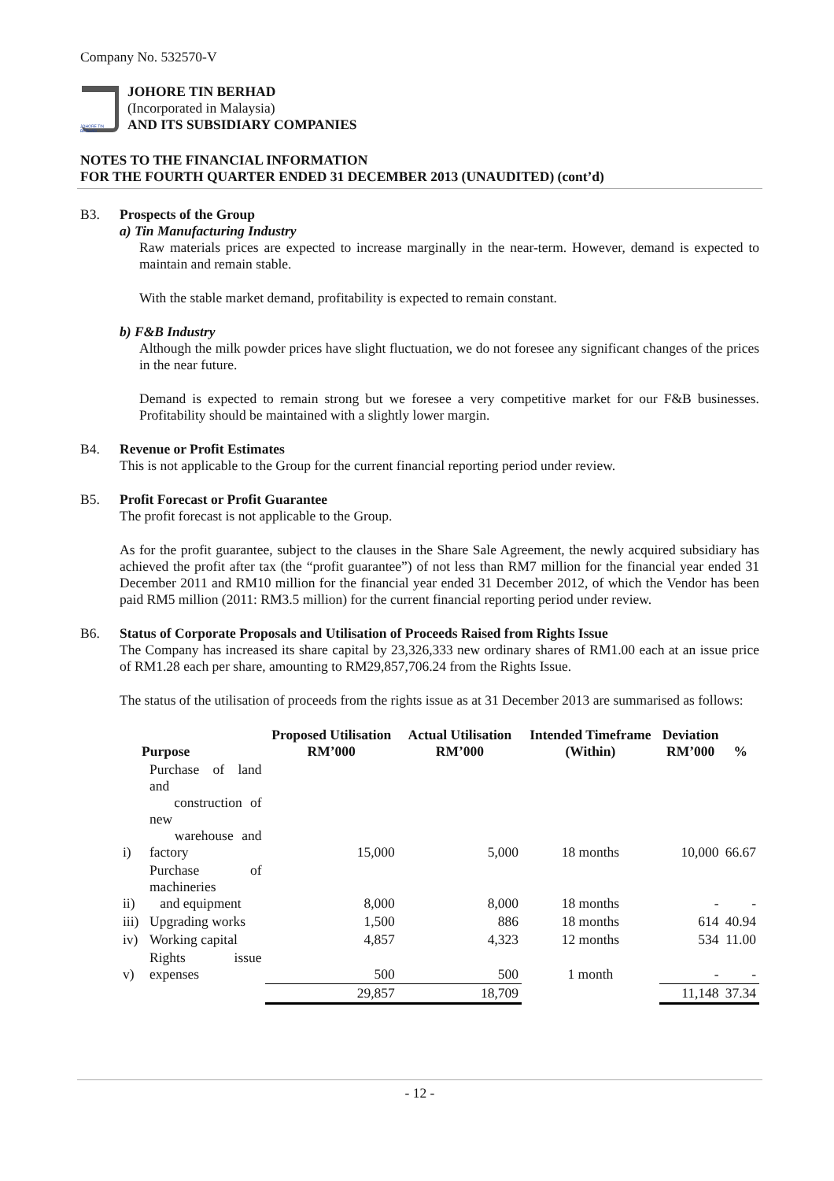Company No. 532570-V
JOHORE TIN BERHAD
JOHORE TIN BERHAD
(Incorporated in Malaysia)
AND ITS SUBSIDIARY COMPANIES
NOTES TO THE FINANCIAL INFORMATION
FOR THE FOURTH QUARTER ENDED 31 DECEMBER 2013 (UNAUDITED) (cont’d)
B3. Prospects of the Group
a) Tin Manufacturing Industry
Raw materials prices are expected to increase marginally in the near-term. However, demand is expected to maintain and remain stable.
With the stable market demand, profitability is expected to remain constant.
b) F&B Industry
Although the milk powder prices have slight fluctuation, we do not foresee any significant changes of the prices in the near future.
Demand is expected to remain strong but we foresee a very competitive market for our F&B businesses. Profitability should be maintained with a slightly lower margin.
B4. Revenue or Profit Estimates
This is not applicable to the Group for the current financial reporting period under review.
B5. Profit Forecast or Profit Guarantee
The profit forecast is not applicable to the Group.
As for the profit guarantee, subject to the clauses in the Share Sale Agreement, the newly acquired subsidiary has achieved the profit after tax (the “profit guarantee”) of not less than RM7 million for the financial year ended 31 December 2011 and RM10 million for the financial year ended 31 December 2012, of which the Vendor has been paid RM5 million (2011: RM3.5 million) for the current financial reporting period under review.
B6. Status of Corporate Proposals and Utilisation of Proceeds Raised from Rights Issue
The Company has increased its share capital by 23,326,333 new ordinary shares of RM1.00 each at an issue price of RM1.28 each per share, amounting to RM29,857,706.24 from the Rights Issue.
The status of the utilisation of proceeds from the rights issue as at 31 December 2013 are summarised as follows:
| Purpose | | Proposed Utilisation RM’000 | Actual Utilisation RM’000 | Intended Timeframe (Within) | Deviation RM’000 | % |
| --- | --- | --- | --- | --- | --- | --- |
| i) | Purchase of land and construction of new warehouse and factory | 15,000 | 5,000 | 18 months | 10,000 | 66.67 |
| ii) | Purchase of machineries and equipment | 8,000 | 8,000 | 18 months | - | - |
| iii) | Upgrading works | 1,500 | 886 | 18 months | 614 | 40.94 |
| iv) | Working capital | 4,857 | 4,323 | 12 months | 534 | 11.00 |
| v) | Rights issue expenses | 500 | 500 | 1 month | - | - |
| | | 29,857 | 18,709 | | 11,148 | 37.34 |
- 12 -